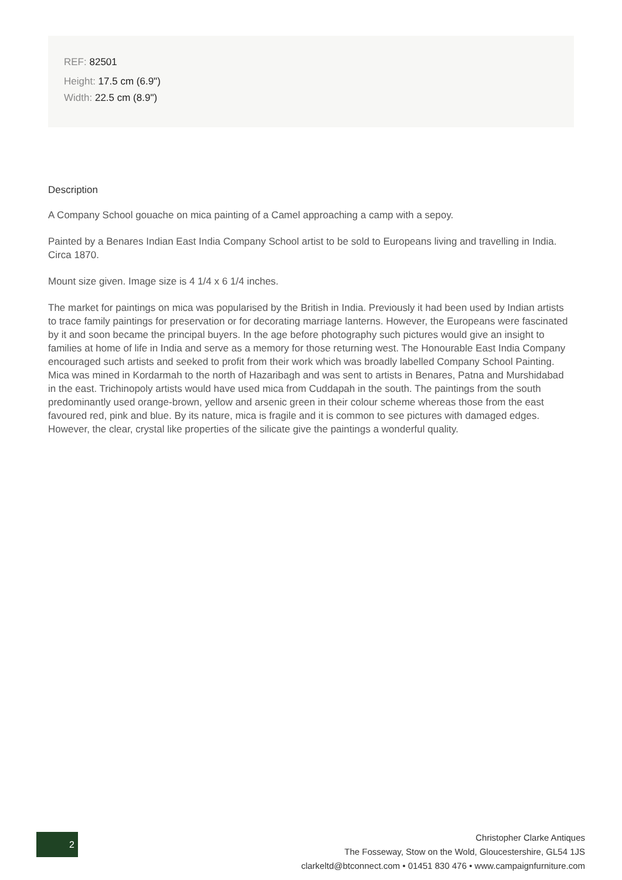REF: 82501
Height: 17.5 cm (6.9")
Width: 22.5 cm (8.9")
Description
A Company School gouache on mica painting of a Camel approaching a camp with a sepoy.
Painted by a Benares Indian East India Company School artist to be sold to Europeans living and travelling in India. Circa 1870.
Mount size given. Image size is 4 1/4 x 6 1/4 inches.
The market for paintings on mica was popularised by the British in India. Previously it had been used by Indian artists to trace family paintings for preservation or for decorating marriage lanterns. However, the Europeans were fascinated by it and soon became the principal buyers. In the age before photography such pictures would give an insight to families at home of life in India and serve as a memory for those returning west. The Honourable East India Company encouraged such artists and seeked to profit from their work which was broadly labelled Company School Painting. Mica was mined in Kordarmah to the north of Hazaribagh and was sent to artists in Benares, Patna and Murshidabad in the east. Trichinopoly artists would have used mica from Cuddapah in the south. The paintings from the south predominantly used orange-brown, yellow and arsenic green in their colour scheme whereas those from the east favoured red, pink and blue. By its nature, mica is fragile and it is common to see pictures with damaged edges. However, the clear, crystal like properties of the silicate give the paintings a wonderful quality.
2
Christopher Clarke Antiques
The Fosseway, Stow on the Wold, Gloucestershire, GL54 1JS
clarkeltd@btconnect.com • 01451 830 476 • www.campaignfurniture.com